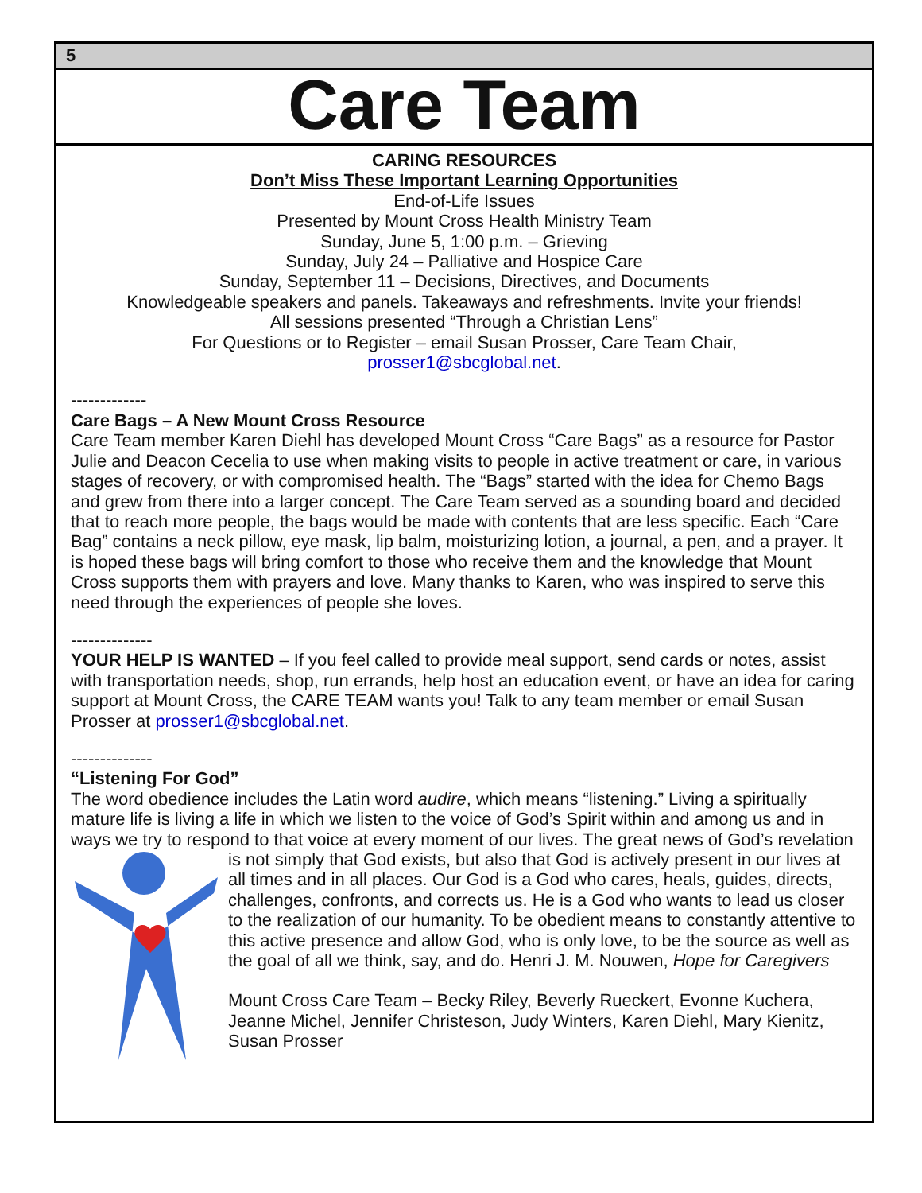5
Care Team
CARING RESOURCES
Don’t Miss These Important Learning Opportunities
End-of-Life Issues
Presented by Mount Cross Health Ministry Team
Sunday, June 5, 1:00 p.m. – Grieving
Sunday, July 24 – Palliative and Hospice Care
Sunday, September 11 – Decisions, Directives, and Documents
Knowledgeable speakers and panels. Takeaways and refreshments. Invite your friends!
All sessions presented “Through a Christian Lens”
For Questions or to Register – email Susan Prosser, Care Team Chair,
prosser1@sbcglobal.net.
-------------
Care Bags – A New Mount Cross Resource
Care Team member Karen Diehl has developed Mount Cross “Care Bags” as a resource for Pastor Julie and Deacon Cecelia to use when making visits to people in active treatment or care, in various stages of recovery, or with compromised health. The “Bags” started with the idea for Chemo Bags and grew from there into a larger concept. The Care Team served as a sounding board and decided that to reach more people, the bags would be made with contents that are less specific. Each “Care Bag” contains a neck pillow, eye mask, lip balm, moisturizing lotion, a journal, a pen, and a prayer. It is hoped these bags will bring comfort to those who receive them and the knowledge that Mount Cross supports them with prayers and love. Many thanks to Karen, who was inspired to serve this need through the experiences of people she loves.
--------------
YOUR HELP IS WANTED – If you feel called to provide meal support, send cards or notes, assist with transportation needs, shop, run errands, help host an education event, or have an idea for caring support at Mount Cross, the CARE TEAM wants you! Talk to any team member or email Susan Prosser at prosser1@sbcglobal.net.
--------------
“Listening For God”
The word obedience includes the Latin word audire, which means “listening.” Living a spiritually mature life is living a life in which we listen to the voice of God’s Spirit within and among us and in ways we try to respond to that voice at every moment of our lives. The great news of God’s revelation is not simply that God exists, but also that God is actively present in our lives at all times and in all places. Our God is a God who cares, heals, guides, directs, challenges, confronts, and corrects us. He is a God who wants to lead us closer to the realization of our humanity. To be obedient means to constantly attentive to this active presence and allow God, who is only love, to be the source as well as the goal of all we think, say, and do. Henri J. M. Nouwen, Hope for Caregivers
Mount Cross Care Team – Becky Riley, Beverly Rueckert, Evonne Kuchera, Jeanne Michel, Jennifer Christeson, Judy Winters, Karen Diehl, Mary Kienitz, Susan Prosser